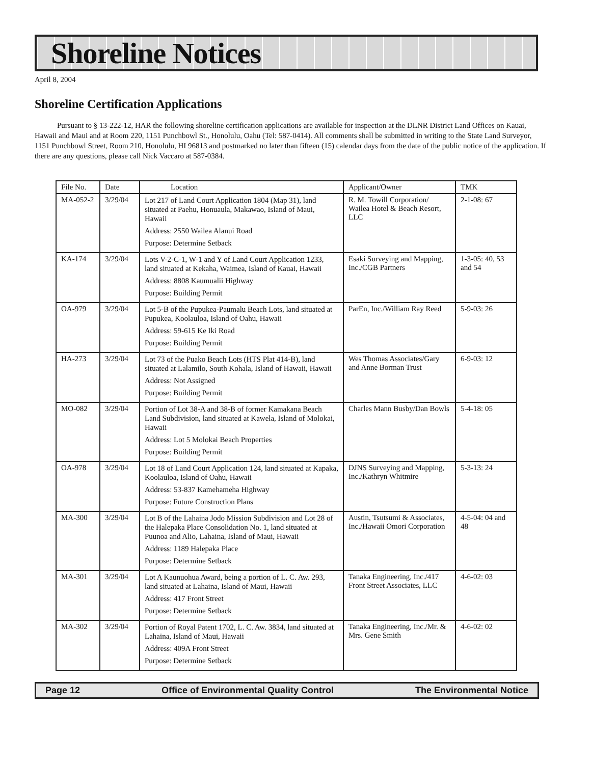Shoreline Notices
April 8, 2004
Shoreline Certification Applications
Pursuant to § 13-222-12, HAR the following shoreline certification applications are available for inspection at the DLNR District Land Offices on Kauai, Hawaii and Maui and at Room 220, 1151 Punchbowl St., Honolulu, Oahu (Tel: 587-0414). All comments shall be submitted in writing to the State Land Surveyor, 1151 Punchbowl Street, Room 210, Honolulu, HI 96813 and postmarked no later than fifteen (15) calendar days from the date of the public notice of the application. If there are any questions, please call Nick Vaccaro at 587-0384.
| File No. | Date | Location | Applicant/Owner | TMK |
| --- | --- | --- | --- | --- |
| MA-052-2 | 3/29/04 | Lot 217 of Land Court Application 1804 (Map 31), land situated at Paehu, Honuaula, Makawao, Island of Maui, Hawaii Address: 2550 Wailea Alanui Road Purpose: Determine Setback | R. M. Towill Corporation/ Wailea Hotel & Beach Resort, LLC | 2-1-08: 67 |
| KA-174 | 3/29/04 | Lots V-2-C-1, W-1 and Y of Land Court Application 1233, land situated at Kekaha, Waimea, Island of Kauai, Hawaii Address: 8808 Kaumualii Highway Purpose: Building Permit | Esaki Surveying and Mapping, Inc./CGB Partners | 1-3-05: 40, 53 and 54 |
| OA-979 | 3/29/04 | Lot 5-B of the Pupukea-Paumalu Beach Lots, land situated at Pupukea, Koolauloa, Island of Oahu, Hawaii Address: 59-615 Ke Iki Road Purpose: Building Permit | ParEn, Inc./William Ray Reed | 5-9-03: 26 |
| HA-273 | 3/29/04 | Lot 73 of the Puako Beach Lots (HTS Plat 414-B), land situated at Lalamilo, South Kohala, Island of Hawaii, Hawaii Address: Not Assigned Purpose: Building Permit | Wes Thomas Associates/Gary and Anne Borman Trust | 6-9-03: 12 |
| MO-082 | 3/29/04 | Portion of Lot 38-A and 38-B of former Kamakana Beach Land Subdivision, land situated at Kawela, Island of Molokai, Hawaii Address: Lot 5 Molokai Beach Properties Purpose: Building Permit | Charles Mann Busby/Dan Bowls | 5-4-18: 05 |
| OA-978 | 3/29/04 | Lot 18 of Land Court Application 124, land situated at Kapaka, Koolauloa, Island of Oahu, Hawaii Address: 53-837 Kamehameha Highway Purpose: Future Construction Plans | DJNS Surveying and Mapping, Inc./Kathryn Whitmire | 5-3-13: 24 |
| MA-300 | 3/29/04 | Lot B of the Lahaina Jodo Mission Subdivision and Lot 28 of the Halepaka Place Consolidation No. 1, land situated at Puunoa and Alio, Lahaina, Island of Maui, Hawaii Address: 1189 Halepaka Place Purpose: Determine Setback | Austin, Tsutsumi & Associates, Inc./Hawaii Omori Corporation | 4-5-04: 04 and 48 |
| MA-301 | 3/29/04 | Lot A Kaunuohua Award, being a portion of L. C. Aw. 293, land situated at Lahaina, Island of Maui, Hawaii Address: 417 Front Street Purpose: Determine Setback | Tanaka Engineering, Inc./417 Front Street Associates, LLC | 4-6-02: 03 |
| MA-302 | 3/29/04 | Portion of Royal Patent 1702, L. C. Aw. 3834, land situated at Lahaina, Island of Maui, Hawaii Address: 409A Front Street Purpose: Determine Setback | Tanaka Engineering, Inc./Mr. & Mrs. Gene Smith | 4-6-02: 02 |
Page 12 Office of Environmental Quality Control The Environmental Notice